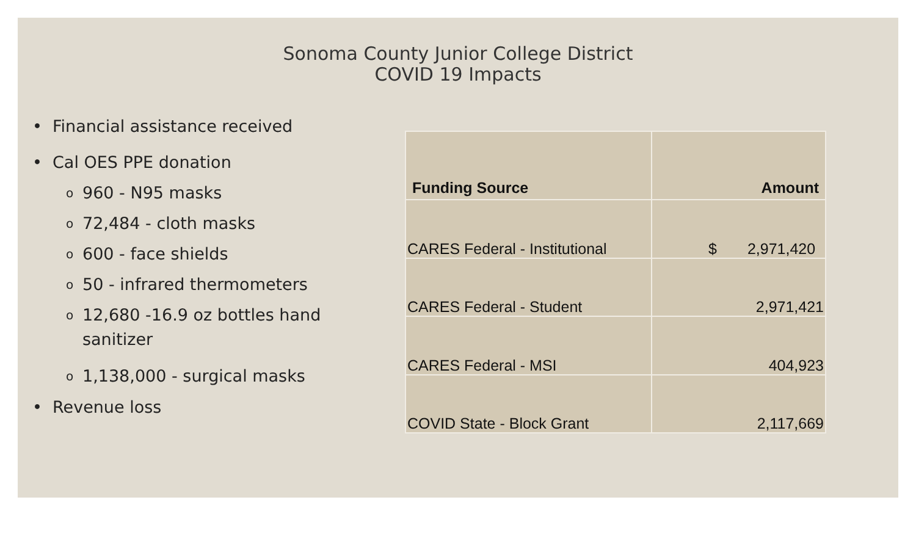Sonoma County Junior College District
COVID 19 Impacts
• Financial assistance received
• Cal OES PPE donation
o 960 - N95 masks
o 72,484 - cloth masks
o 600 - face shields
o 50 - infrared thermometers
o 12,680 -16.9 oz bottles hand
sanitizer
o 1,138,000 - surgical masks
• Revenue loss
| Funding Source | Amount |
| --- | --- |
| CARES Federal - Institutional | $ 2,971,420 |
| CARES Federal - Student | 2,971,421 |
| CARES Federal - MSI | 404,923 |
| COVID State - Block Grant | 2,117,669 |